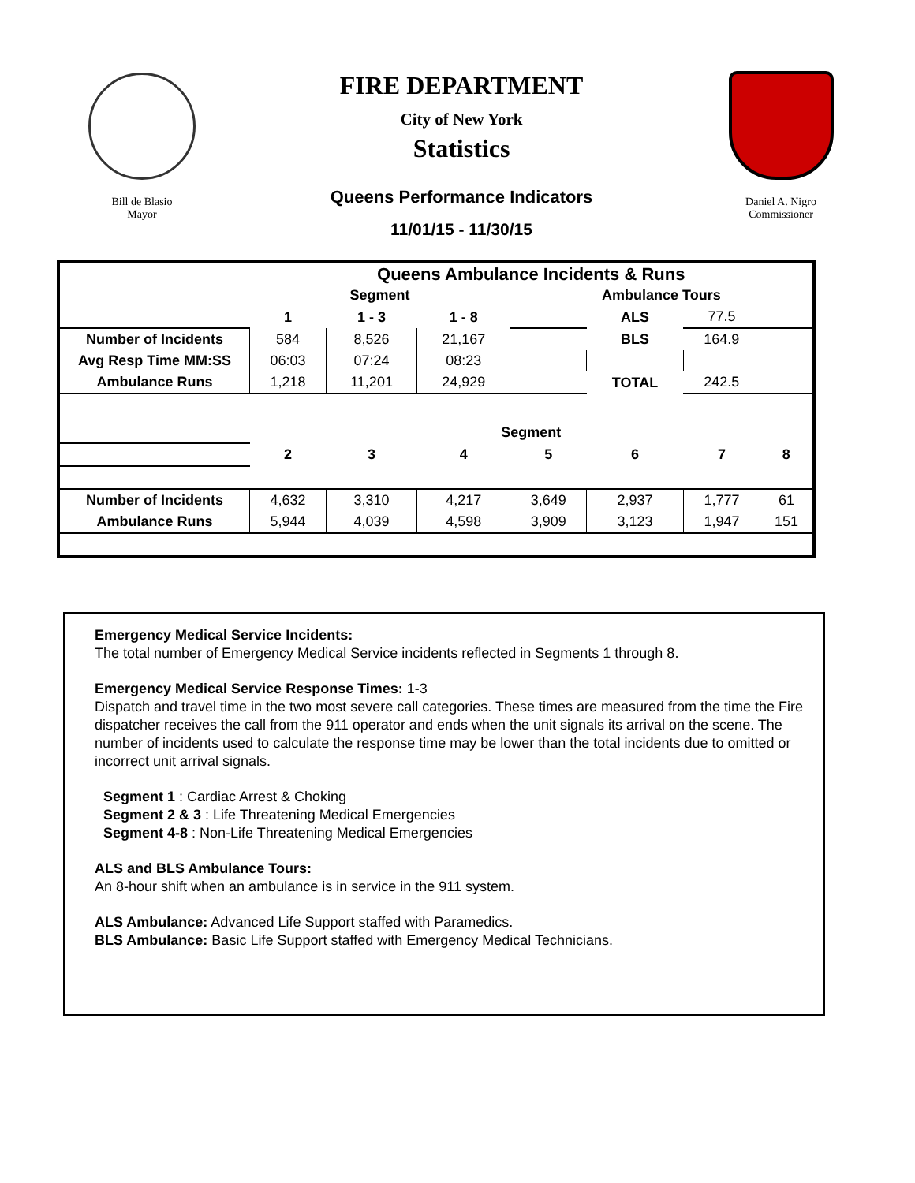Bill de Blasio
Mayor
FIRE DEPARTMENT
City of New York
Statistics
Queens Performance Indicators
11/01/15 - 11/30/15
Daniel A. Nigro
Commissioner
| | Queens Ambulance Incidents & Runs | | | | | | |
| | Segment | | | Ambulance Tours | | | |
| | 1 | 1 - 3 | 1 - 8 | | ALS | 77.5 | |
| Number of Incidents | 584 | 8,526 | 21,167 | | BLS | 164.9 | |
| Avg Resp Time MM:SS | 06:03 | 07:24 | 08:23 | | | | |
| Ambulance Runs | 1,218 | 11,201 | 24,929 | | TOTAL | 242.5 | |
| | Segment | | | | | | |
| | 2 | 3 | 4 | 5 | 6 | 7 | 8 |
| Number of Incidents | 4,632 | 3,310 | 4,217 | 3,649 | 2,937 | 1,777 | 61 |
| Ambulance Runs | 5,944 | 4,039 | 4,598 | 3,909 | 3,123 | 1,947 | 151 |
Emergency Medical Service Incidents:
The total number of Emergency Medical Service incidents reflected in Segments 1 through 8.
Emergency Medical Service Response Times: 1-3
Dispatch and travel time in the two most severe call categories. These times are measured from the time the Fire dispatcher receives the call from the 911 operator and ends when the unit signals its arrival on the scene. The number of incidents used to calculate the response time may be lower than the total incidents due to omitted or incorrect unit arrival signals.
Segment 1 : Cardiac Arrest & Choking
Segment 2 & 3 : Life Threatening Medical Emergencies
Segment 4-8 : Non-Life Threatening Medical Emergencies
ALS and BLS Ambulance Tours:
An 8-hour shift when an ambulance is in service in the 911 system.
ALS Ambulance: Advanced Life Support staffed with Paramedics.
BLS Ambulance: Basic Life Support staffed with Emergency Medical Technicians.